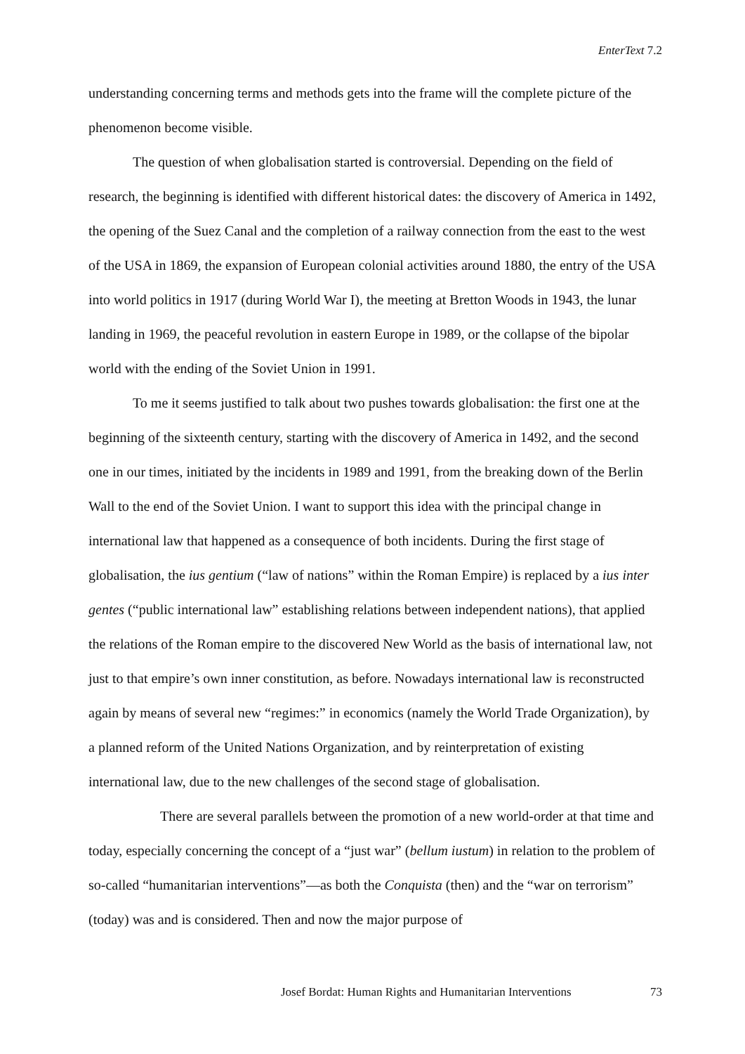EnterText 7.2
understanding concerning terms and methods gets into the frame will the complete picture of the phenomenon become visible.
The question of when globalisation started is controversial. Depending on the field of research, the beginning is identified with different historical dates: the discovery of America in 1492, the opening of the Suez Canal and the completion of a railway connection from the east to the west of the USA in 1869, the expansion of European colonial activities around 1880, the entry of the USA into world politics in 1917 (during World War I), the meeting at Bretton Woods in 1943, the lunar landing in 1969, the peaceful revolution in eastern Europe in 1989, or the collapse of the bipolar world with the ending of the Soviet Union in 1991.
To me it seems justified to talk about two pushes towards globalisation: the first one at the beginning of the sixteenth century, starting with the discovery of America in 1492, and the second one in our times, initiated by the incidents in 1989 and 1991, from the breaking down of the Berlin Wall to the end of the Soviet Union. I want to support this idea with the principal change in international law that happened as a consequence of both incidents. During the first stage of globalisation, the ius gentium (“law of nations” within the Roman Empire) is replaced by a ius inter gentes (“public international law” establishing relations between independent nations), that applied the relations of the Roman empire to the discovered New World as the basis of international law, not just to that empire’s own inner constitution, as before. Nowadays international law is reconstructed again by means of several new “regimes:” in economics (namely the World Trade Organization), by a planned reform of the United Nations Organization, and by reinterpretation of existing international law, due to the new challenges of the second stage of globalisation.
There are several parallels between the promotion of a new world-order at that time and today, especially concerning the concept of a “just war” (bellum iustum) in relation to the problem of so-called “humanitarian interventions”—as both the Conquista (then) and the “war on terrorism” (today) was and is considered. Then and now the major purpose of
Josef Bordat: Human Rights and Humanitarian Interventions 73